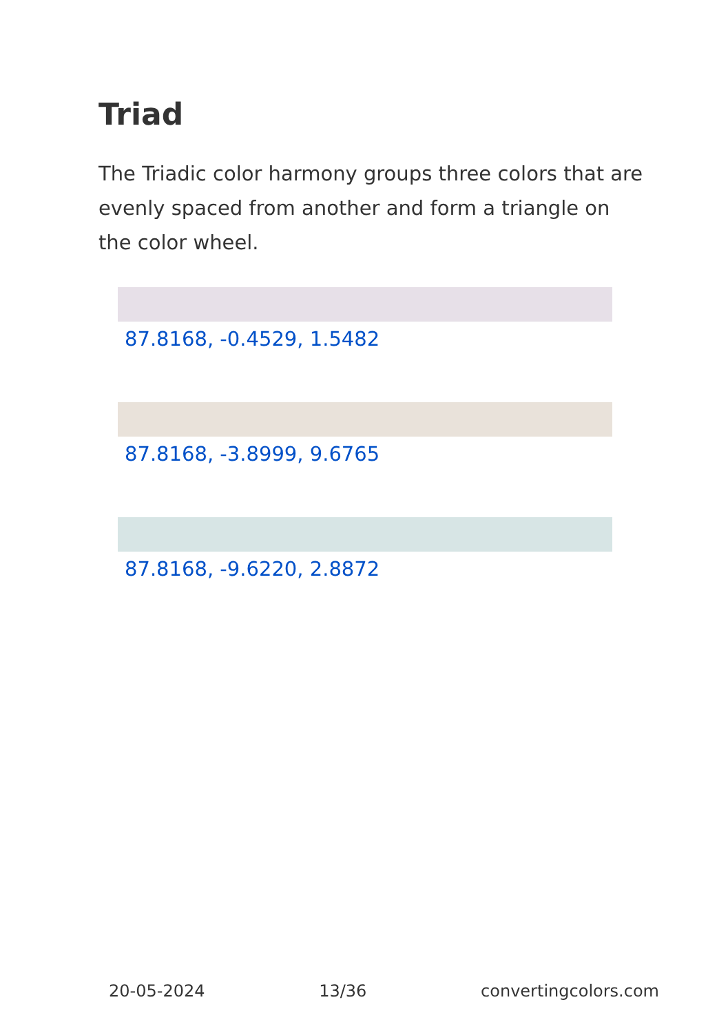Triad
The Triadic color harmony groups three colors that are evenly spaced from another and form a triangle on the color wheel.
87.8168, -0.4529, 1.5482
87.8168, -3.8999, 9.6765
87.8168, -9.6220, 2.8872
20-05-2024 13/36 convertingcolors.com